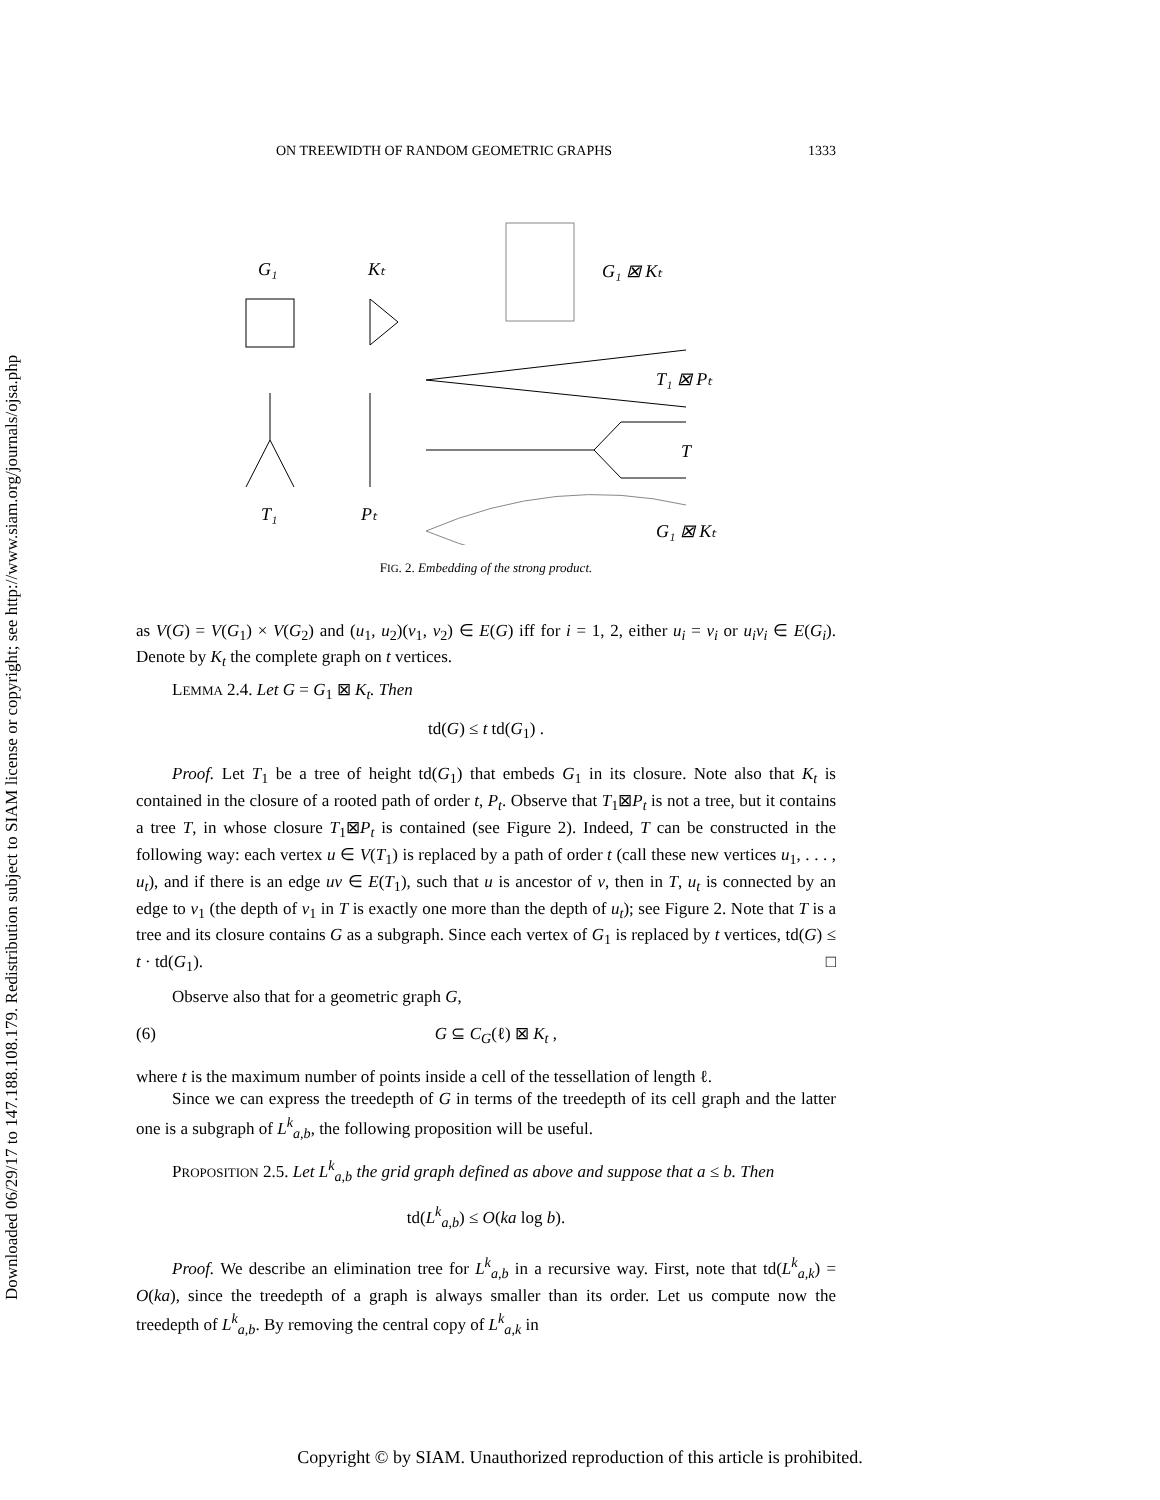Downloaded 06/29/17 to 147.188.108.179. Redistribution subject to SIAM license or copyright; see http://www.siam.org/journals/ojsa.php
ON TREEWIDTH OF RANDOM GEOMETRIC GRAPHS 1333
G₁
Kₜ
T₁
Pₜ
G₁ ⊠ Kₜ
T₁ ⊠ Pₜ
T
G₁ ⊠ Kₜ
FIG. 2. Embedding of the strong product.
as V(G) = V(G<sub>1</sub>) × V(G<sub>2</sub>) and (u<sub>1</sub>, u<sub>2</sub>)(v<sub>1</sub>, v<sub>2</sub>) ∈ E(G) iff for i = 1, 2, either u<sub>i</sub> = v<sub>i</sub> or u<sub>i</sub>v<sub>i</sub> ∈ E(G<sub>i</sub>). Denote by K<sub>t</sub> the complete graph on t vertices.
LEMMA 2.4. Let G = G<sub>1</sub> ⊠ K<sub>t</sub>. Then
td(G) ≤ t td(G<sub>1</sub>) .
Proof. Let T<sub>1</sub> be a tree of height td(G<sub>1</sub>) that embeds G<sub>1</sub> in its closure. Note also that K<sub>t</sub> is contained in the closure of a rooted path of order t, P<sub>t</sub>. Observe that T<sub>1</sub>⊠P<sub>t</sub> is not a tree, but it contains a tree T, in whose closure T<sub>1</sub>⊠P<sub>t</sub> is contained (see Figure 2). Indeed, T can be constructed in the following way: each vertex u ∈ V(T<sub>1</sub>) is replaced by a path of order t (call these new vertices u<sub>1</sub>, . . . , u<sub>t</sub>), and if there is an edge uv ∈ E(T<sub>1</sub>), such that u is ancestor of v, then in T, u<sub>t</sub> is connected by an edge to v<sub>1</sub> (the depth of v<sub>1</sub> in T is exactly one more than the depth of u<sub>t</sub>); see Figure 2. Note that T is a tree and its closure contains G as a subgraph. Since each vertex of G<sub>1</sub> is replaced by t vertices, td(G) ≤ t · td(G<sub>1</sub>). □
Observe also that for a geometric graph G,
(6) G ⊆ C<sub>G</sub>(ℓ) ⊠ K<sub>t</sub> ,
where t is the maximum number of points inside a cell of the tessellation of length ℓ.
Since we can express the treedepth of G in terms of the treedepth of its cell graph and the latter one is a subgraph of L<sup>k</sup><sub>a,b</sub>, the following proposition will be useful.
PROPOSITION 2.5. Let L<sup>k</sup><sub>a,b</sub> the grid graph defined as above and suppose that a ≤ b. Then
td(L<sup>k</sup><sub>a,b</sub>) ≤ O(ka log b).
Proof. We describe an elimination tree for L<sup>k</sup><sub>a,b</sub> in a recursive way. First, note that td(L<sup>k</sup><sub>a,k</sub>) = O(ka), since the treedepth of a graph is always smaller than its order. Let us compute now the treedepth of L<sup>k</sup><sub>a,b</sub>. By removing the central copy of L<sup>k</sup><sub>a,k</sub> in
Copyright © by SIAM. Unauthorized reproduction of this article is prohibited.